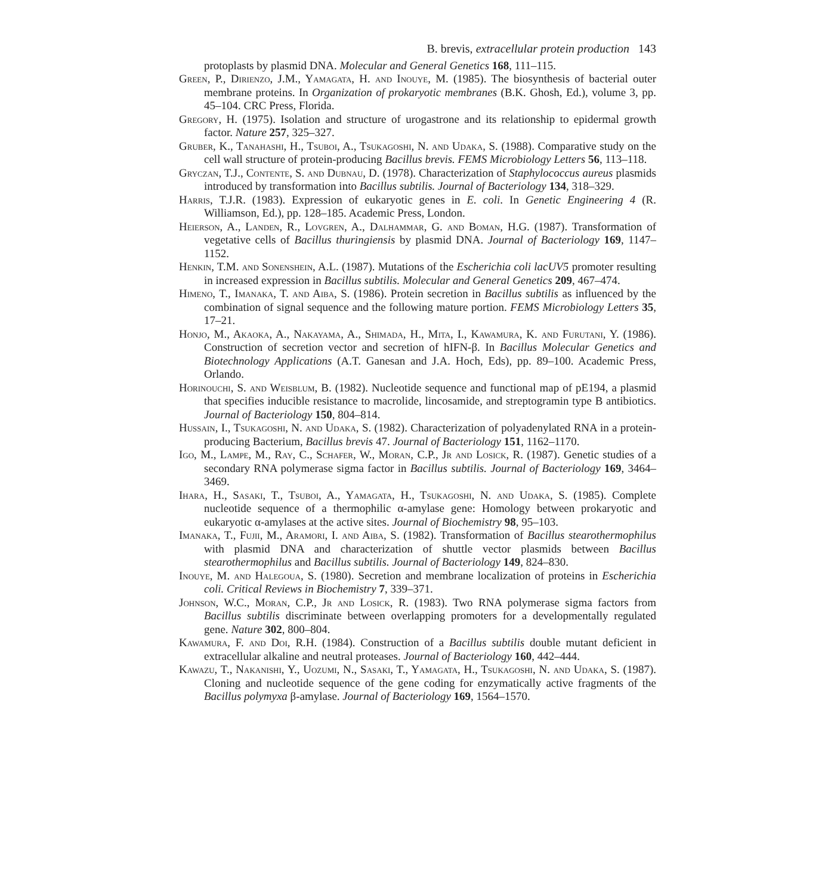B. brevis, extracellular protein production 143
protoplasts by plasmid DNA. Molecular and General Genetics 168, 111–115.
Green, P., Dirienzo, J.M., Yamagata, H. and Inouye, M. (1985). The biosynthesis of bacterial outer membrane proteins. In Organization of prokaryotic membranes (B.K. Ghosh, Ed.), volume 3, pp. 45–104. CRC Press, Florida.
Gregory, H. (1975). Isolation and structure of urogastrone and its relationship to epidermal growth factor. Nature 257, 325–327.
Gruber, K., Tanahashi, H., Tsuboi, A., Tsukagoshi, N. and Udaka, S. (1988). Comparative study on the cell wall structure of protein-producing Bacillus brevis. FEMS Microbiology Letters 56, 113–118.
Gryczan, T.J., Contente, S. and Dubnau, D. (1978). Characterization of Staphylococcus aureus plasmids introduced by transformation into Bacillus subtilis. Journal of Bacteriology 134, 318–329.
Harris, T.J.R. (1983). Expression of eukaryotic genes in E. coli. In Genetic Engineering 4 (R. Williamson, Ed.), pp. 128–185. Academic Press, London.
Heierson, A., Landen, R., Lovgren, A., Dalhammar, G. and Boman, H.G. (1987). Transformation of vegetative cells of Bacillus thuringiensis by plasmid DNA. Journal of Bacteriology 169, 1147–1152.
Henkin, T.M. and Sonenshein, A.L. (1987). Mutations of the Escherichia coli lacUV5 promoter resulting in increased expression in Bacillus subtilis. Molecular and General Genetics 209, 467–474.
Himeno, T., Imanaka, T. and Aiba, S. (1986). Protein secretion in Bacillus subtilis as influenced by the combination of signal sequence and the following mature portion. FEMS Microbiology Letters 35, 17–21.
Honjo, M., Akaoka, A., Nakayama, A., Shimada, H., Mita, I., Kawamura, K. and Furutani, Y. (1986). Construction of secretion vector and secretion of hIFN-β. In Bacillus Molecular Genetics and Biotechnology Applications (A.T. Ganesan and J.A. Hoch, Eds), pp. 89–100. Academic Press, Orlando.
Horinouchi, S. and Weisblum, B. (1982). Nucleotide sequence and functional map of pE194, a plasmid that specifies inducible resistance to macrolide, lincosamide, and streptogramin type B antibiotics. Journal of Bacteriology 150, 804–814.
Hussain, I., Tsukagoshi, N. and Udaka, S. (1982). Characterization of polyadenylated RNA in a protein-producing Bacterium, Bacillus brevis 47. Journal of Bacteriology 151, 1162–1170.
Igo, M., Lampe, M., Ray, C., Schafer, W., Moran, C.P., Jr and Losick, R. (1987). Genetic studies of a secondary RNA polymerase sigma factor in Bacillus subtilis. Journal of Bacteriology 169, 3464–3469.
Ihara, H., Sasaki, T., Tsuboi, A., Yamagata, H., Tsukagoshi, N. and Udaka, S. (1985). Complete nucleotide sequence of a thermophilic α-amylase gene: Homology between prokaryotic and eukaryotic α-amylases at the active sites. Journal of Biochemistry 98, 95–103.
Imanaka, T., Fujii, M., Aramori, I. and Aiba, S. (1982). Transformation of Bacillus stearothermophilus with plasmid DNA and characterization of shuttle vector plasmids between Bacillus stearothermophilus and Bacillus subtilis. Journal of Bacteriology 149, 824–830.
Inouye, M. and Halegoua, S. (1980). Secretion and membrane localization of proteins in Escherichia coli. Critical Reviews in Biochemistry 7, 339–371.
Johnson, W.C., Moran, C.P., Jr and Losick, R. (1983). Two RNA polymerase sigma factors from Bacillus subtilis discriminate between overlapping promoters for a developmentally regulated gene. Nature 302, 800–804.
Kawamura, F. and Doi, R.H. (1984). Construction of a Bacillus subtilis double mutant deficient in extracellular alkaline and neutral proteases. Journal of Bacteriology 160, 442–444.
Kawazu, T., Nakanishi, Y., Uozumi, N., Sasaki, T., Yamagata, H., Tsukagoshi, N. and Udaka, S. (1987). Cloning and nucleotide sequence of the gene coding for enzymatically active fragments of the Bacillus polymyxa β-amylase. Journal of Bacteriology 169, 1564–1570.